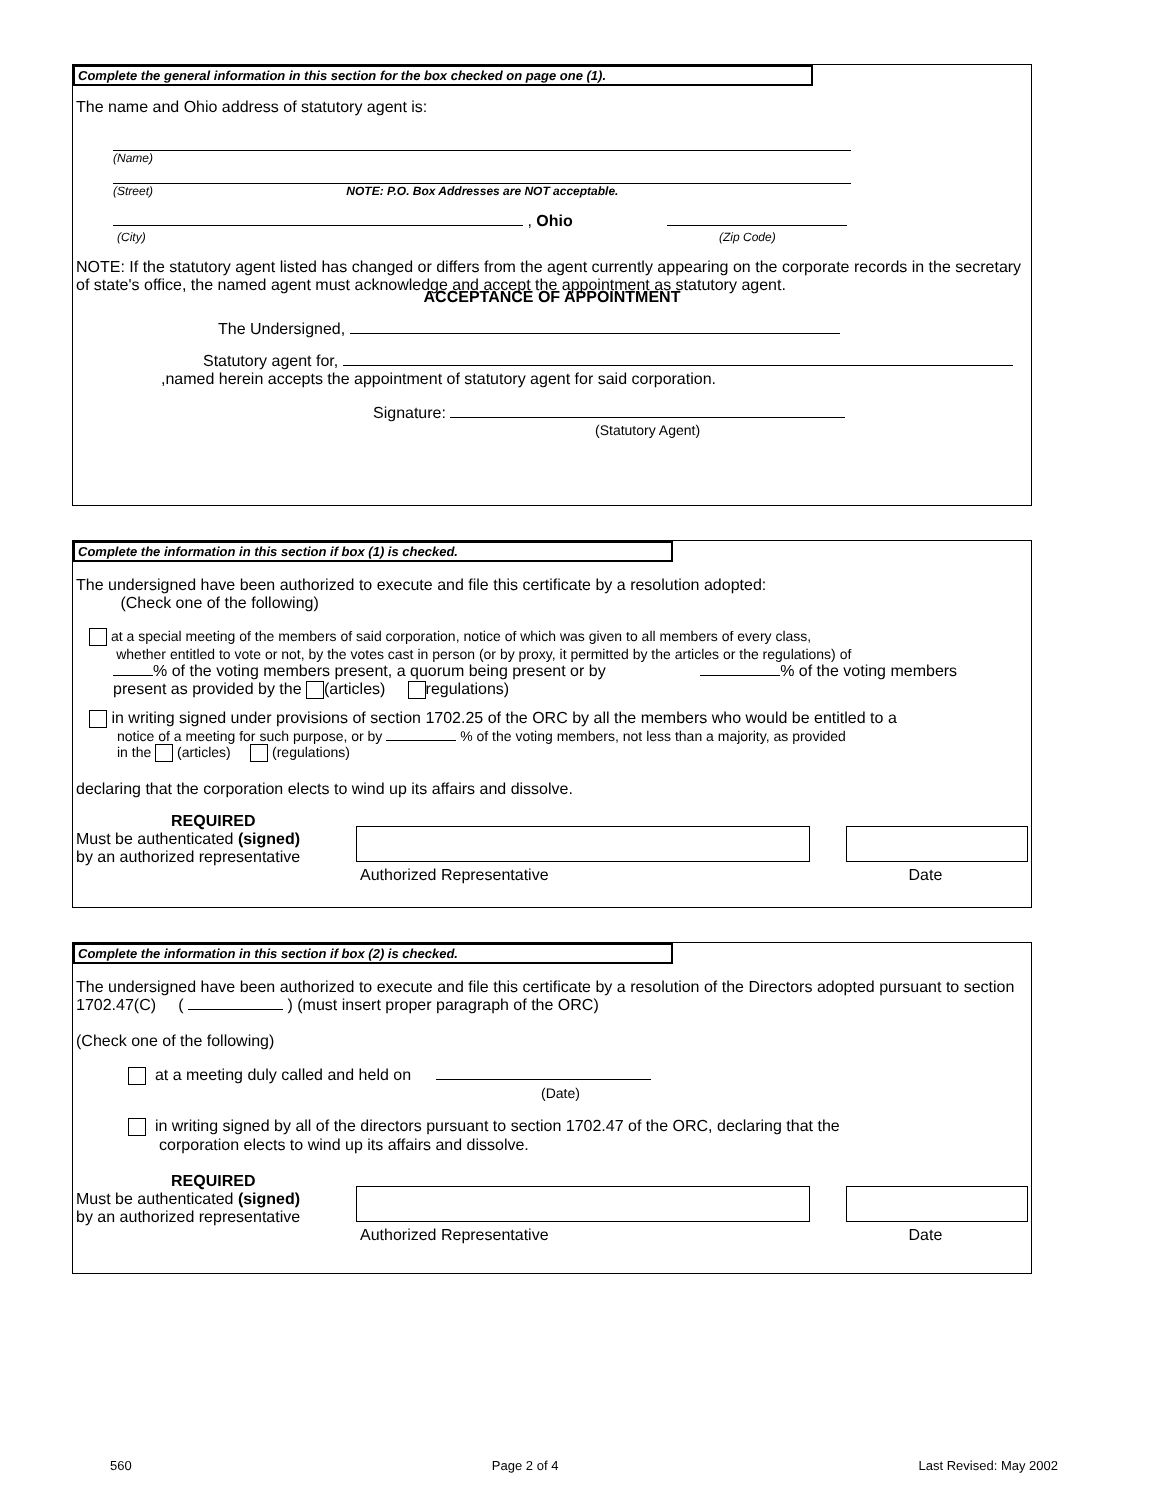Complete the general information in this section for the box checked on page one (1).
The name and Ohio address of statutory agent is:
(Name)
(Street) NOTE: P.O. Box Addresses are NOT acceptable.
, Ohio
(City) (Zip Code)
NOTE: If the statutory agent listed has changed or differs from the agent currently appearing on the corporate records in the secretary of state's office, the named agent must acknowledge and accept the appointment as statutory agent.
ACCEPTANCE OF APPOINTMENT
The Undersigned,
Statutory agent for,
,named herein accepts the appointment of statutory agent for said corporation.
Signature:
(Statutory Agent)
Complete the information in this section if box (1) is checked.
The undersigned have been authorized to execute and file this certificate by a resolution adopted:
(Check one of the following)
at a special meeting of the members of said corporation, notice of which was given to all members of every class,
whether entitled to vote or not, by the votes cast in person (or by proxy, it permitted by the articles or the regulations) of
% of the voting members present, a quorum being present or by % of the voting members
present as provided by the (articles) regulations)
in writing signed under provisions of section 1702.25 of the ORC by all the members who would be entitled to a
notice of a meeting for such purpose, or by % of the voting members, not less than a majority, as provided
in the (articles) (regulations)
declaring that the corporation elects to wind up its affairs and dissolve.
REQUIRED
Must be authenticated (signed)
by an authorized representative
Authorized Representative Date
Complete the information in this section if box (2) is checked.
The undersigned have been authorized to execute and file this certificate by a resolution of the Directors adopted pursuant to section 1702.47(C) ( ) (must insert proper paragraph of the ORC)
(Check one of the following)
at a meeting duly called and held on
(Date)
in writing signed by all of the directors pursuant to section 1702.47 of the ORC, declaring that the
corporation elects to wind up its affairs and dissolve.
REQUIRED
Must be authenticated (signed)
by an authorized representative
Authorized Representative Date
560 Page 2 of 4 Last Revised: May 2002